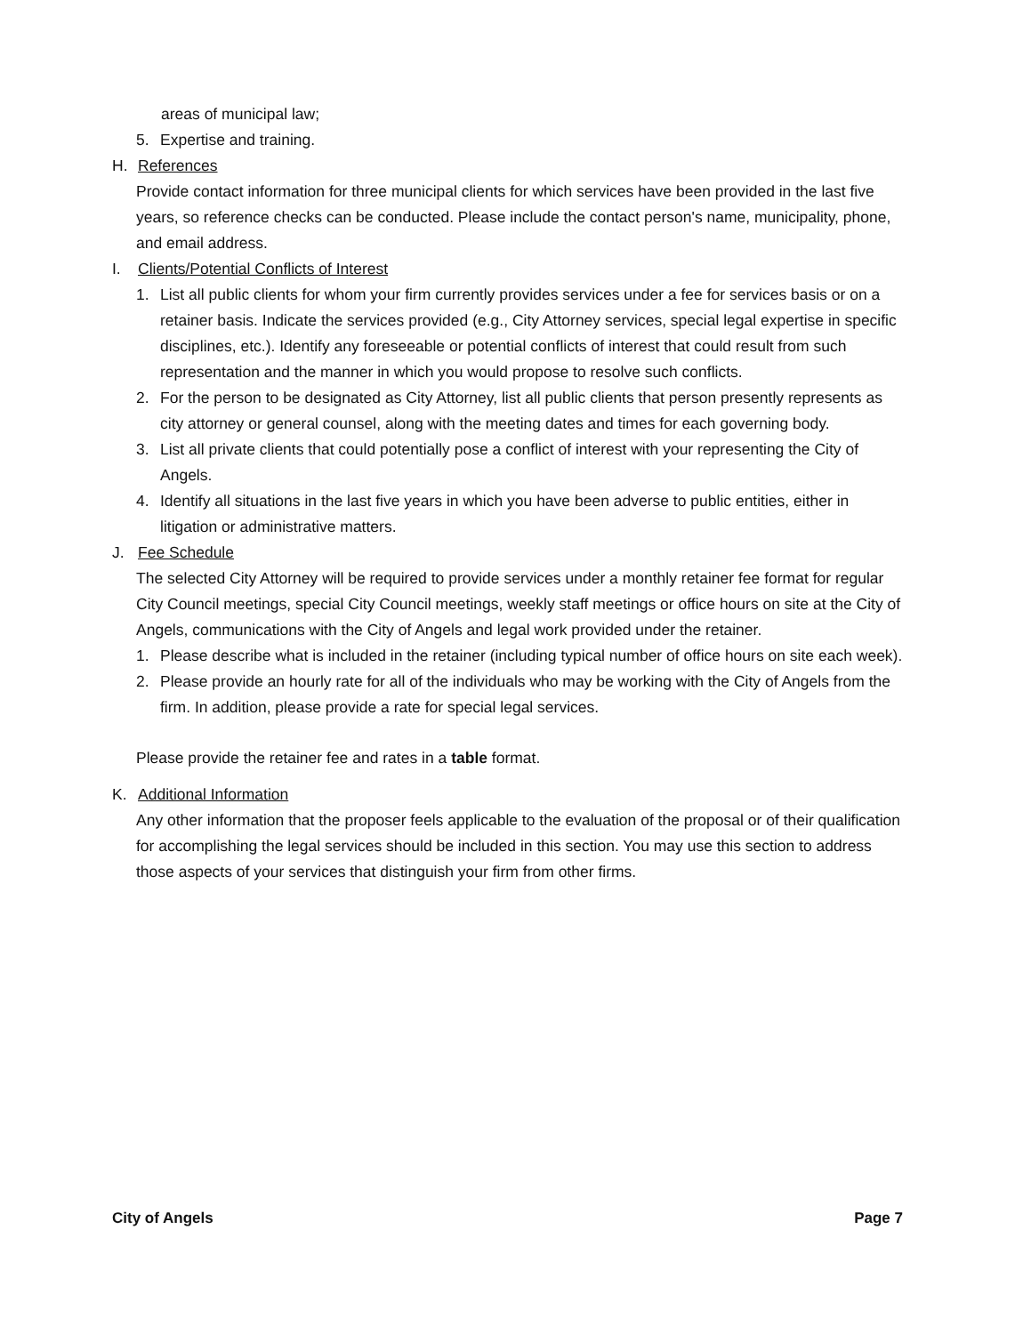areas of municipal law;
5. Expertise and training.
H. References
Provide contact information for three municipal clients for which services have been provided in the last five years, so reference checks can be conducted. Please include the contact person's name, municipality, phone, and email address.
I. Clients/Potential Conflicts of Interest
1. List all public clients for whom your firm currently provides services under a fee for services basis or on a retainer basis. Indicate the services provided (e.g., City Attorney services, special legal expertise in specific disciplines, etc.). Identify any foreseeable or potential conflicts of interest that could result from such representation and the manner in which you would propose to resolve such conflicts.
2. For the person to be designated as City Attorney, list all public clients that person presently represents as city attorney or general counsel, along with the meeting dates and times for each governing body.
3. List all private clients that could potentially pose a conflict of interest with your representing the City of Angels.
4. Identify all situations in the last five years in which you have been adverse to public entities, either in litigation or administrative matters.
J. Fee Schedule
The selected City Attorney will be required to provide services under a monthly retainer fee format for regular City Council meetings, special City Council meetings, weekly staff meetings or office hours on site at the City of Angels, communications with the City of Angels and legal work provided under the retainer.
1. Please describe what is included in the retainer (including typical number of office hours on site each week).
2. Please provide an hourly rate for all of the individuals who may be working with the City of Angels from the firm. In addition, please provide a rate for special legal services.
Please provide the retainer fee and rates in a table format.
K. Additional Information
Any other information that the proposer feels applicable to the evaluation of the proposal or of their qualification for accomplishing the legal services should be included in this section. You may use this section to address those aspects of your services that distinguish your firm from other firms.
City of Angels Page 7